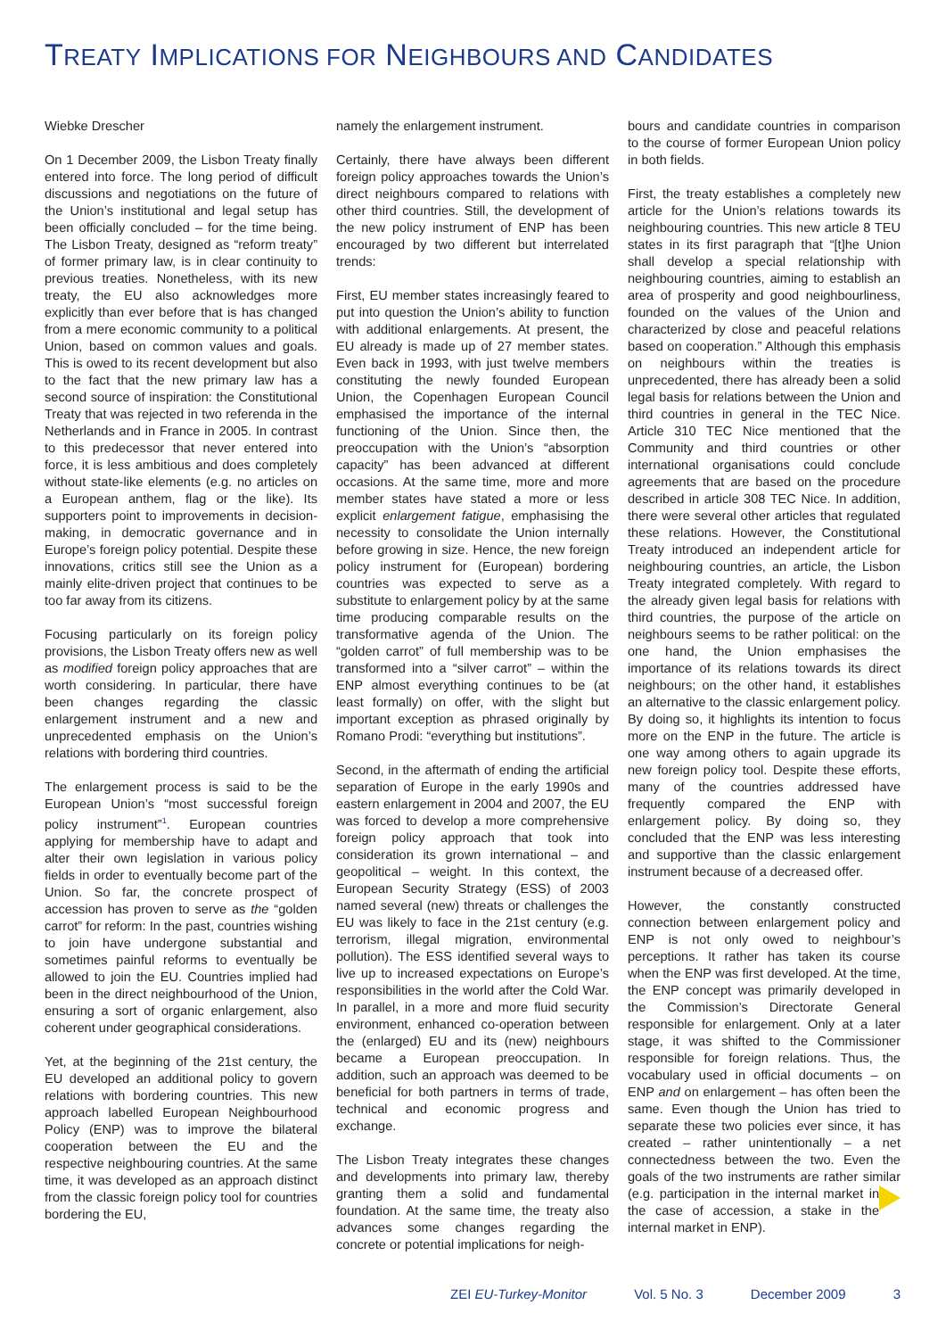TREATY IMPLICATIONS FOR NEIGHBOURS AND CANDIDATES
Wiebke Drescher
On 1 December 2009, the Lisbon Treaty finally entered into force. The long period of difficult discussions and negotiations on the future of the Union’s institutional and legal setup has been officially concluded – for the time being. The Lisbon Treaty, designed as “reform treaty” of former primary law, is in clear continuity to previous treaties. Nonetheless, with its new treaty, the EU also acknowledges more explicitly than ever before that is has changed from a mere economic community to a political Union, based on common values and goals. This is owed to its recent development but also to the fact that the new primary law has a second source of inspiration: the Constitutional Treaty that was rejected in two referenda in the Netherlands and in France in 2005. In contrast to this predecessor that never entered into force, it is less ambitious and does completely without state-like elements (e.g. no articles on a European anthem, flag or the like). Its supporters point to improvements in decision-making, in democratic governance and in Europe’s foreign policy potential. Despite these innovations, critics still see the Union as a mainly elite-driven project that continues to be too far away from its citizens.
Focusing particularly on its foreign policy provisions, the Lisbon Treaty offers new as well as modified foreign policy approaches that are worth considering. In particular, there have been changes regarding the classic enlargement instrument and a new and unprecedented emphasis on the Union’s relations with bordering third countries.
The enlargement process is said to be the European Union’s “most successful foreign policy instrument”<sup>1</sup>. European countries applying for membership have to adapt and alter their own legislation in various policy fields in order to eventually become part of the Union. So far, the concrete prospect of accession has proven to serve as the “golden carrot” for reform: In the past, countries wishing to join have undergone substantial and sometimes painful reforms to eventually be allowed to join the EU. Countries implied had been in the direct neighbourhood of the Union, ensuring a sort of organic enlargement, also coherent under geographical considerations.
Yet, at the beginning of the 21st century, the EU developed an additional policy to govern relations with bordering countries. This new approach labelled European Neighbourhood Policy (ENP) was to improve the bilateral cooperation between the EU and the respective neighbouring countries. At the same time, it was developed as an approach distinct from the classic foreign policy tool for countries bordering the EU,
namely the enlargement instrument.
Certainly, there have always been different foreign policy approaches towards the Union’s direct neighbours compared to relations with other third countries. Still, the development of the new policy instrument of ENP has been encouraged by two different but interrelated trends:
First, EU member states increasingly feared to put into question the Union’s ability to function with additional enlargements. At present, the EU already is made up of 27 member states. Even back in 1993, with just twelve members constituting the newly founded European Union, the Copenhagen European Council emphasised the importance of the internal functioning of the Union. Since then, the preoccupation with the Union’s “absorption capacity” has been advanced at different occasions. At the same time, more and more member states have stated a more or less explicit enlargement fatigue, emphasising the necessity to consolidate the Union internally before growing in size. Hence, the new foreign policy instrument for (European) bordering countries was expected to serve as a substitute to enlargement policy by at the same time producing comparable results on the transformative agenda of the Union. The “golden carrot” of full membership was to be transformed into a “silver carrot” – within the ENP almost everything continues to be (at least formally) on offer, with the slight but important exception as phrased originally by Romano Prodi: “everything but institutions”.
Second, in the aftermath of ending the artificial separation of Europe in the early 1990s and eastern enlargement in 2004 and 2007, the EU was forced to develop a more comprehensive foreign policy approach that took into consideration its grown international – and geopolitical – weight. In this context, the European Security Strategy (ESS) of 2003 named several (new) threats or challenges the EU was likely to face in the 21st century (e.g. terrorism, illegal migration, environmental pollution). The ESS identified several ways to live up to increased expectations on Europe’s responsibilities in the world after the Cold War. In parallel, in a more and more fluid security environment, enhanced co-operation between the (enlarged) EU and its (new) neighbours became a European preoccupation. In addition, such an approach was deemed to be beneficial for both partners in terms of trade, technical and economic progress and exchange.
The Lisbon Treaty integrates these changes and developments into primary law, thereby granting them a solid and fundamental foundation. At the same time, the treaty also advances some changes regarding the concrete or potential implications for neigh-
bours and candidate countries in comparison to the course of former European Union policy in both fields.
First, the treaty establishes a completely new article for the Union’s relations towards its neighbouring countries. This new article 8 TEU states in its first paragraph that “[t]he Union shall develop a special relationship with neighbouring countries, aiming to establish an area of prosperity and good neighbourliness, founded on the values of the Union and characterized by close and peaceful relations based on cooperation.” Although this emphasis on neighbours within the treaties is unprecedented, there has already been a solid legal basis for relations between the Union and third countries in general in the TEC Nice. Article 310 TEC Nice mentioned that the Community and third countries or other international organisations could conclude agreements that are based on the procedure described in article 308 TEC Nice. In addition, there were several other articles that regulated these relations. However, the Constitutional Treaty introduced an independent article for neighbouring countries, an article, the Lisbon Treaty integrated completely. With regard to the already given legal basis for relations with third countries, the purpose of the article on neighbours seems to be rather political: on the one hand, the Union emphasises the importance of its relations towards its direct neighbours; on the other hand, it establishes an alternative to the classic enlargement policy. By doing so, it highlights its intention to focus more on the ENP in the future. The article is one way among others to again upgrade its new foreign policy tool. Despite these efforts, many of the countries addressed have frequently compared the ENP with enlargement policy. By doing so, they concluded that the ENP was less interesting and supportive than the classic enlargement instrument because of a decreased offer.
However, the constantly constructed connection between enlargement policy and ENP is not only owed to neighbour’s perceptions. It rather has taken its course when the ENP was first developed. At the time, the ENP concept was primarily developed in the Commission’s Directorate General responsible for enlargement. Only at a later stage, it was shifted to the Commissioner responsible for foreign relations. Thus, the vocabulary used in official documents – on ENP and on enlargement – has often been the same. Even though the Union has tried to separate these two policies ever since, it has created – rather unintentionally – a net connectedness between the two. Even the goals of the two instruments are rather similar (e.g. participation in the internal market in the case of accession, a stake in the internal market in ENP).
ZEI EU-Turkey-Monitor Vol. 5 No. 3 December 2009 3